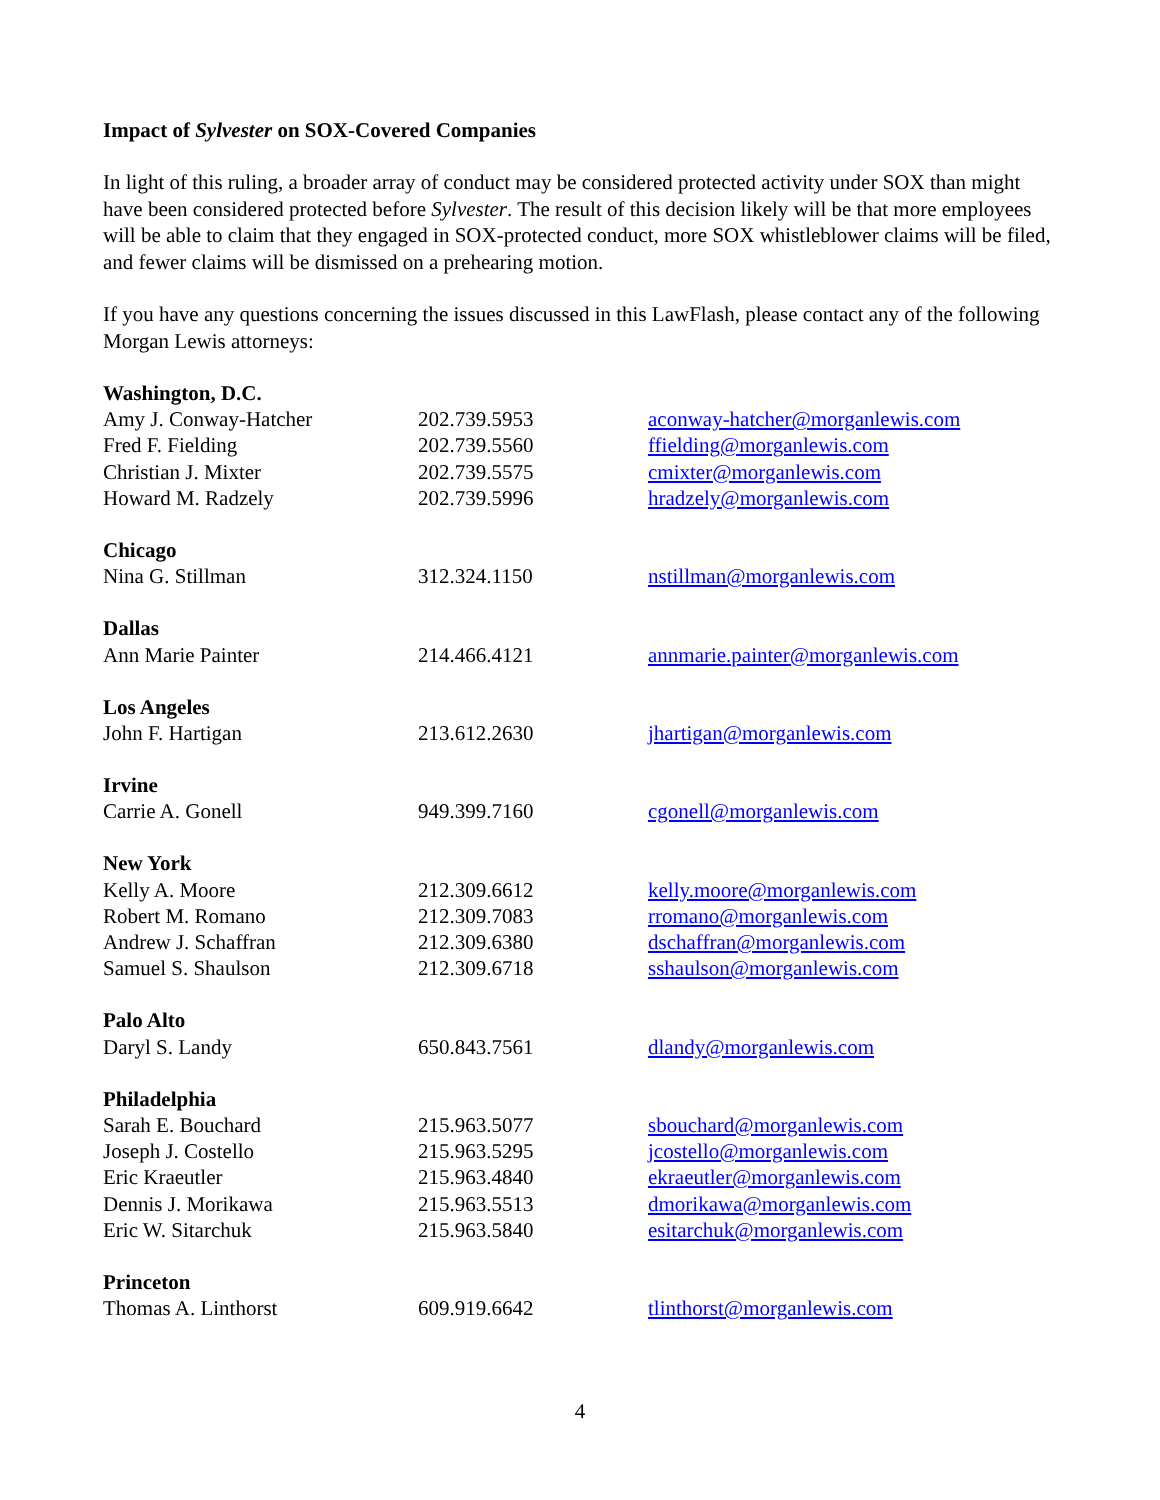Impact of Sylvester on SOX-Covered Companies
In light of this ruling, a broader array of conduct may be considered protected activity under SOX than might have been considered protected before Sylvester. The result of this decision likely will be that more employees will be able to claim that they engaged in SOX-protected conduct, more SOX whistleblower claims will be filed, and fewer claims will be dismissed on a prehearing motion.
If you have any questions concerning the issues discussed in this LawFlash, please contact any of the following Morgan Lewis attorneys:
| Washington, D.C. | | |
| Amy J. Conway-Hatcher | 202.739.5953 | aconway-hatcher@morganlewis.com |
| Fred F. Fielding | 202.739.5560 | ffielding@morganlewis.com |
| Christian J. Mixter | 202.739.5575 | cmixter@morganlewis.com |
| Howard M. Radzely | 202.739.5996 | hradzely@morganlewis.com |
| Chicago | | |
| Nina G. Stillman | 312.324.1150 | nstillman@morganlewis.com |
| Dallas | | |
| Ann Marie Painter | 214.466.4121 | annmarie.painter@morganlewis.com |
| Los Angeles | | |
| John F. Hartigan | 213.612.2630 | jhartigan@morganlewis.com |
| Irvine | | |
| Carrie A. Gonell | 949.399.7160 | cgonell@morganlewis.com |
| New York | | |
| Kelly A. Moore | 212.309.6612 | kelly.moore@morganlewis.com |
| Robert M. Romano | 212.309.7083 | rromano@morganlewis.com |
| Andrew J. Schaffran | 212.309.6380 | dschaffran@morganlewis.com |
| Samuel S. Shaulson | 212.309.6718 | sshaulson@morganlewis.com |
| Palo Alto | | |
| Daryl S. Landy | 650.843.7561 | dlandy@morganlewis.com |
| Philadelphia | | |
| Sarah E. Bouchard | 215.963.5077 | sbouchard@morganlewis.com |
| Joseph J. Costello | 215.963.5295 | jcostello@morganlewis.com |
| Eric Kraeutler | 215.963.4840 | ekraeutler@morganlewis.com |
| Dennis J. Morikawa | 215.963.5513 | dmorikawa@morganlewis.com |
| Eric W. Sitarchuk | 215.963.5840 | esitarchuk@morganlewis.com |
| Princeton | | |
| Thomas A. Linthorst | 609.919.6642 | tlinthorst@morganlewis.com |
4